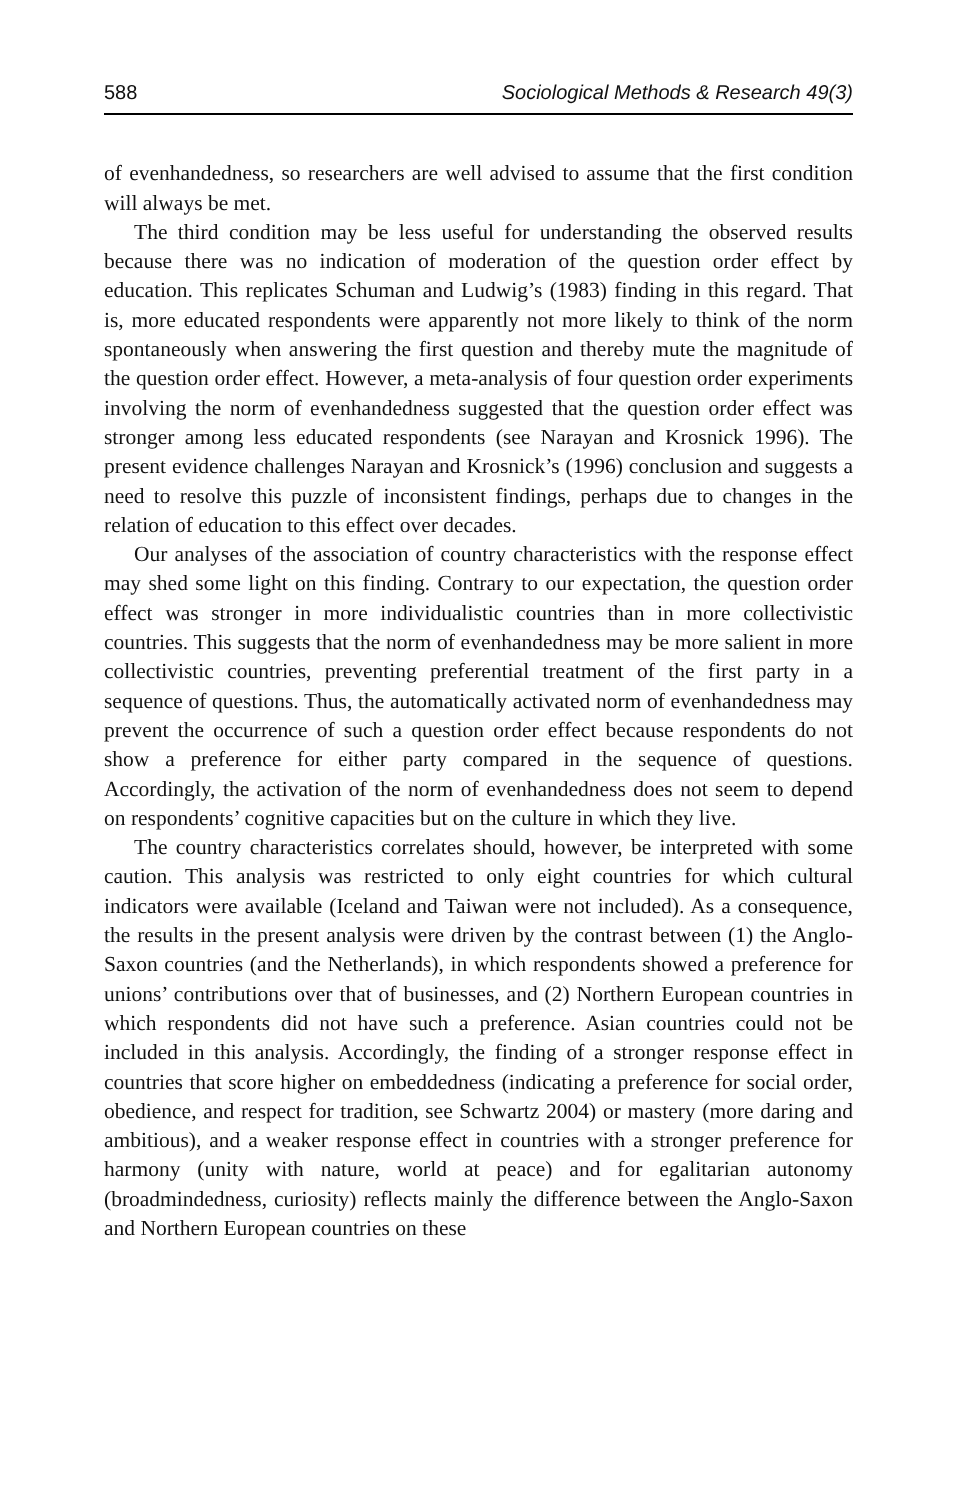588 Sociological Methods & Research 49(3)
of evenhandedness, so researchers are well advised to assume that the first condition will always be met.
The third condition may be less useful for understanding the observed results because there was no indication of moderation of the question order effect by education. This replicates Schuman and Ludwig’s (1983) finding in this regard. That is, more educated respondents were apparently not more likely to think of the norm spontaneously when answering the first question and thereby mute the magnitude of the question order effect. However, a meta-analysis of four question order experiments involving the norm of evenhandedness suggested that the question order effect was stronger among less educated respondents (see Narayan and Krosnick 1996). The present evidence challenges Narayan and Krosnick’s (1996) conclusion and suggests a need to resolve this puzzle of inconsistent findings, perhaps due to changes in the relation of education to this effect over decades.
Our analyses of the association of country characteristics with the response effect may shed some light on this finding. Contrary to our expectation, the question order effect was stronger in more individualistic countries than in more collectivistic countries. This suggests that the norm of evenhandedness may be more salient in more collectivistic countries, preventing preferential treatment of the first party in a sequence of questions. Thus, the automatically activated norm of evenhandedness may prevent the occurrence of such a question order effect because respondents do not show a preference for either party compared in the sequence of questions. Accordingly, the activation of the norm of evenhandedness does not seem to depend on respondents’ cognitive capacities but on the culture in which they live.
The country characteristics correlates should, however, be interpreted with some caution. This analysis was restricted to only eight countries for which cultural indicators were available (Iceland and Taiwan were not included). As a consequence, the results in the present analysis were driven by the contrast between (1) the Anglo-Saxon countries (and the Netherlands), in which respondents showed a preference for unions’ contributions over that of businesses, and (2) Northern European countries in which respondents did not have such a preference. Asian countries could not be included in this analysis. Accordingly, the finding of a stronger response effect in countries that score higher on embeddedness (indicating a preference for social order, obedience, and respect for tradition, see Schwartz 2004) or mastery (more daring and ambitious), and a weaker response effect in countries with a stronger preference for harmony (unity with nature, world at peace) and for egalitarian autonomy (broadmindedness, curiosity) reflects mainly the difference between the Anglo-Saxon and Northern European countries on these